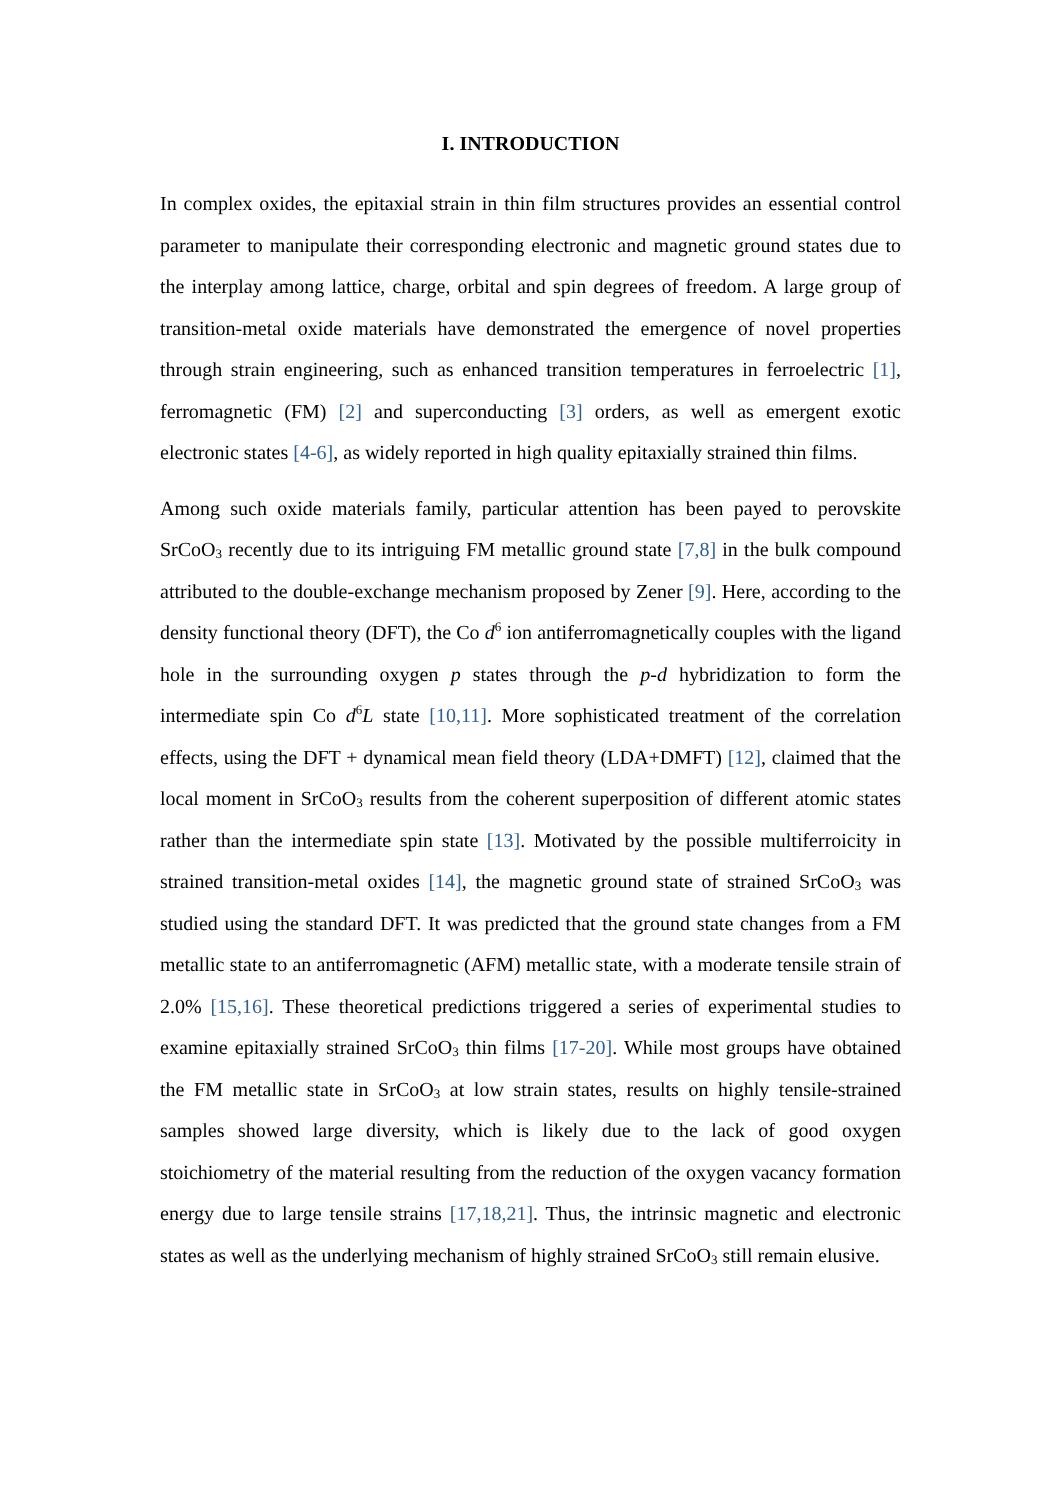I. INTRODUCTION
In complex oxides, the epitaxial strain in thin film structures provides an essential control parameter to manipulate their corresponding electronic and magnetic ground states due to the interplay among lattice, charge, orbital and spin degrees of freedom. A large group of transition-metal oxide materials have demonstrated the emergence of novel properties through strain engineering, such as enhanced transition temperatures in ferroelectric [1], ferromagnetic (FM) [2] and superconducting [3] orders, as well as emergent exotic electronic states [4-6], as widely reported in high quality epitaxially strained thin films.
Among such oxide materials family, particular attention has been payed to perovskite SrCoO<sub>3</sub> recently due to its intriguing FM metallic ground state [7,8] in the bulk compound attributed to the double-exchange mechanism proposed by Zener [9]. Here, according to the density functional theory (DFT), the Co d<sup>6</sup> ion antiferromagnetically couples with the ligand hole in the surrounding oxygen p states through the p-d hybridization to form the intermediate spin Co d<sup>6</sup>L state [10,11]. More sophisticated treatment of the correlation effects, using the DFT + dynamical mean field theory (LDA+DMFT) [12], claimed that the local moment in SrCoO<sub>3</sub> results from the coherent superposition of different atomic states rather than the intermediate spin state [13]. Motivated by the possible multiferroicity in strained transition-metal oxides [14], the magnetic ground state of strained SrCoO<sub>3</sub> was studied using the standard DFT. It was predicted that the ground state changes from a FM metallic state to an antiferromagnetic (AFM) metallic state, with a moderate tensile strain of 2.0% [15,16]. These theoretical predictions triggered a series of experimental studies to examine epitaxially strained SrCoO<sub>3</sub> thin films [17-20]. While most groups have obtained the FM metallic state in SrCoO<sub>3</sub> at low strain states, results on highly tensile-strained samples showed large diversity, which is likely due to the lack of good oxygen stoichiometry of the material resulting from the reduction of the oxygen vacancy formation energy due to large tensile strains [17,18,21]. Thus, the intrinsic magnetic and electronic states as well as the underlying mechanism of highly strained SrCoO<sub>3</sub> still remain elusive.